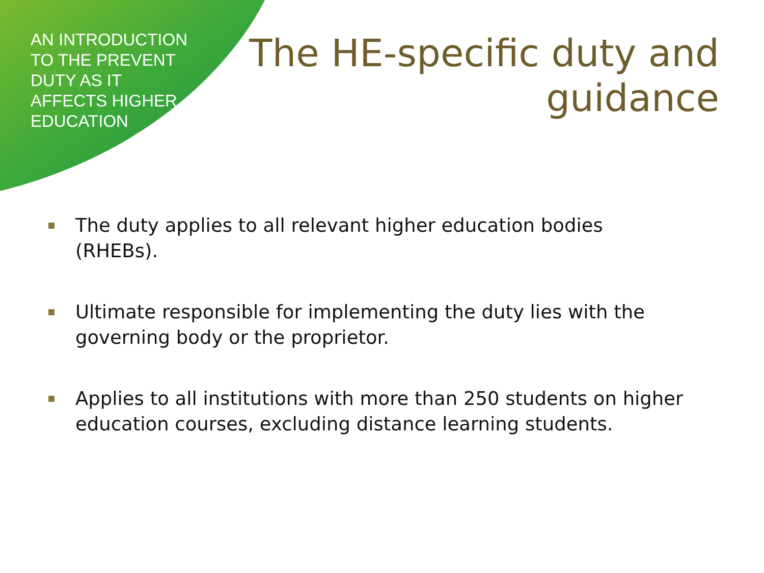AN INTRODUCTION TO THE PREVENT DUTY AS IT AFFECTS HIGHER EDUCATION
The HE-specific duty and
guidance
The duty applies to all relevant higher education bodies (RHEBs).
Ultimate responsible for implementing the duty lies with the governing body or the proprietor.
Applies to all institutions with more than 250 students on higher education courses, excluding distance learning students.